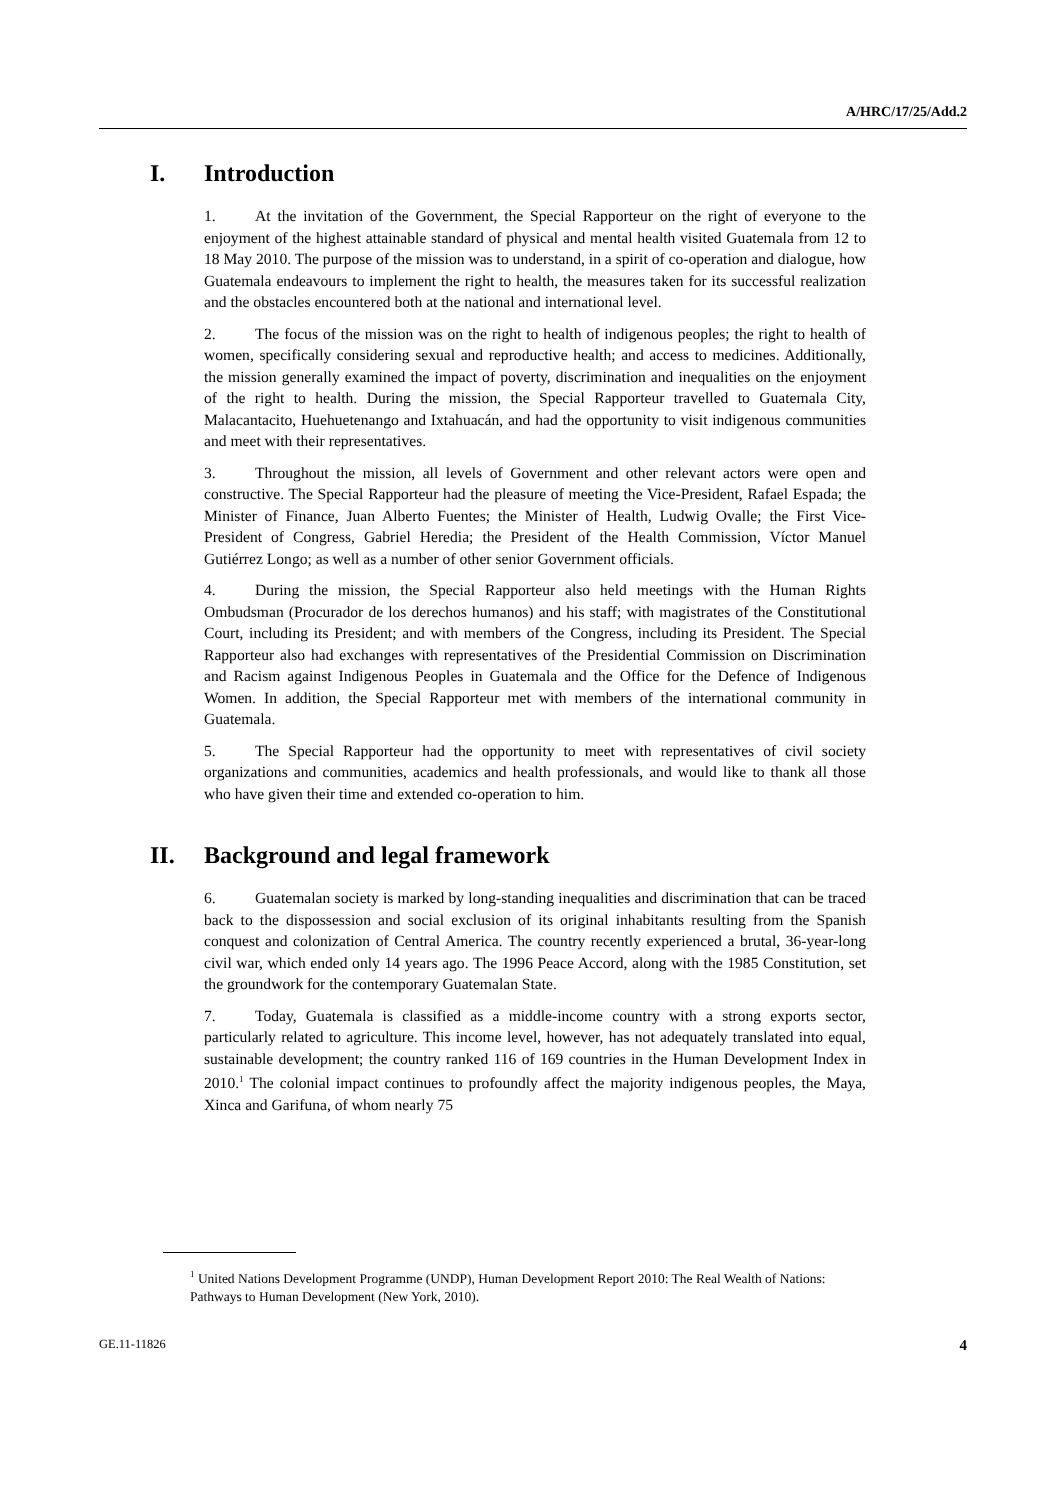A/HRC/17/25/Add.2
I. Introduction
1. At the invitation of the Government, the Special Rapporteur on the right of everyone to the enjoyment of the highest attainable standard of physical and mental health visited Guatemala from 12 to 18 May 2010. The purpose of the mission was to understand, in a spirit of co-operation and dialogue, how Guatemala endeavours to implement the right to health, the measures taken for its successful realization and the obstacles encountered both at the national and international level.
2. The focus of the mission was on the right to health of indigenous peoples; the right to health of women, specifically considering sexual and reproductive health; and access to medicines. Additionally, the mission generally examined the impact of poverty, discrimination and inequalities on the enjoyment of the right to health. During the mission, the Special Rapporteur travelled to Guatemala City, Malacantacito, Huehuetenango and Ixtahuacán, and had the opportunity to visit indigenous communities and meet with their representatives.
3. Throughout the mission, all levels of Government and other relevant actors were open and constructive. The Special Rapporteur had the pleasure of meeting the Vice-President, Rafael Espada; the Minister of Finance, Juan Alberto Fuentes; the Minister of Health, Ludwig Ovalle; the First Vice-President of Congress, Gabriel Heredia; the President of the Health Commission, Víctor Manuel Gutiérrez Longo; as well as a number of other senior Government officials.
4. During the mission, the Special Rapporteur also held meetings with the Human Rights Ombudsman (Procurador de los derechos humanos) and his staff; with magistrates of the Constitutional Court, including its President; and with members of the Congress, including its President. The Special Rapporteur also had exchanges with representatives of the Presidential Commission on Discrimination and Racism against Indigenous Peoples in Guatemala and the Office for the Defence of Indigenous Women. In addition, the Special Rapporteur met with members of the international community in Guatemala.
5. The Special Rapporteur had the opportunity to meet with representatives of civil society organizations and communities, academics and health professionals, and would like to thank all those who have given their time and extended co-operation to him.
II. Background and legal framework
6. Guatemalan society is marked by long-standing inequalities and discrimination that can be traced back to the dispossession and social exclusion of its original inhabitants resulting from the Spanish conquest and colonization of Central America. The country recently experienced a brutal, 36-year-long civil war, which ended only 14 years ago. The 1996 Peace Accord, along with the 1985 Constitution, set the groundwork for the contemporary Guatemalan State.
7. Today, Guatemala is classified as a middle-income country with a strong exports sector, particularly related to agriculture. This income level, however, has not adequately translated into equal, sustainable development; the country ranked 116 of 169 countries in the Human Development Index in 2010.<sup>1</sup> The colonial impact continues to profoundly affect the majority indigenous peoples, the Maya, Xinca and Garifuna, of whom nearly 75
<sup>1</sup> United Nations Development Programme (UNDP), Human Development Report 2010: The Real Wealth of Nations: Pathways to Human Development (New York, 2010).
GE.11-11826 4